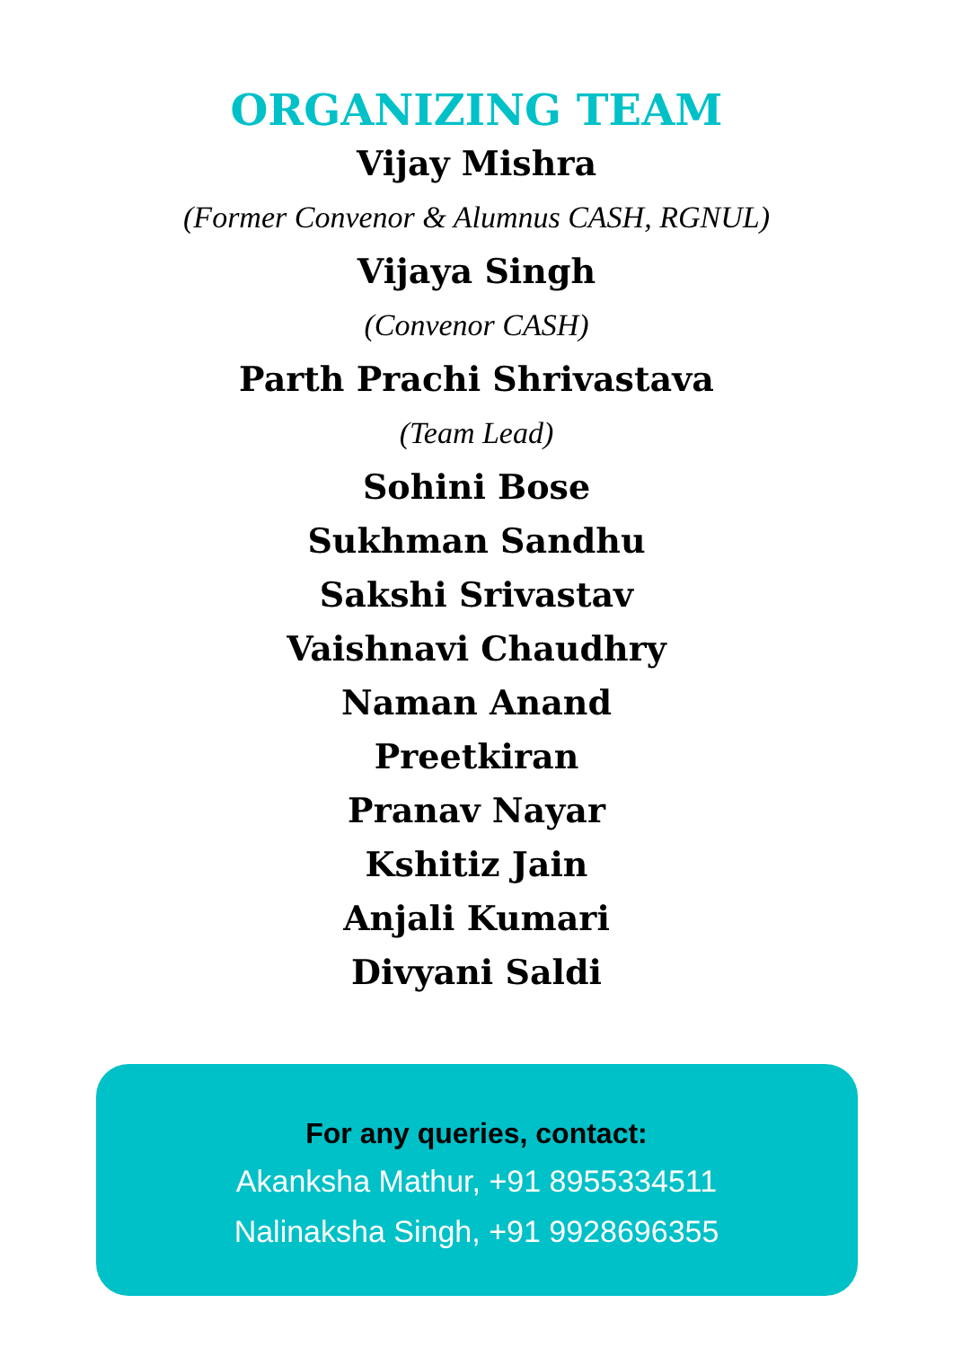ORGANIZING TEAM
Vijay Mishra
(Former Convenor & Alumnus CASH, RGNUL)
Vijaya Singh
(Convenor CASH)
Parth Prachi Shrivastava
(Team Lead)
Sohini Bose
Sukhman Sandhu
Sakshi Srivastav
Vaishnavi Chaudhry
Naman Anand
Preetkiran
Pranav Nayar
Kshitiz Jain
Anjali Kumari
Divyani Saldi
For any queries, contact:
Akanksha Mathur, +91 8955334511
Nalinaksha Singh, +91 9928696355